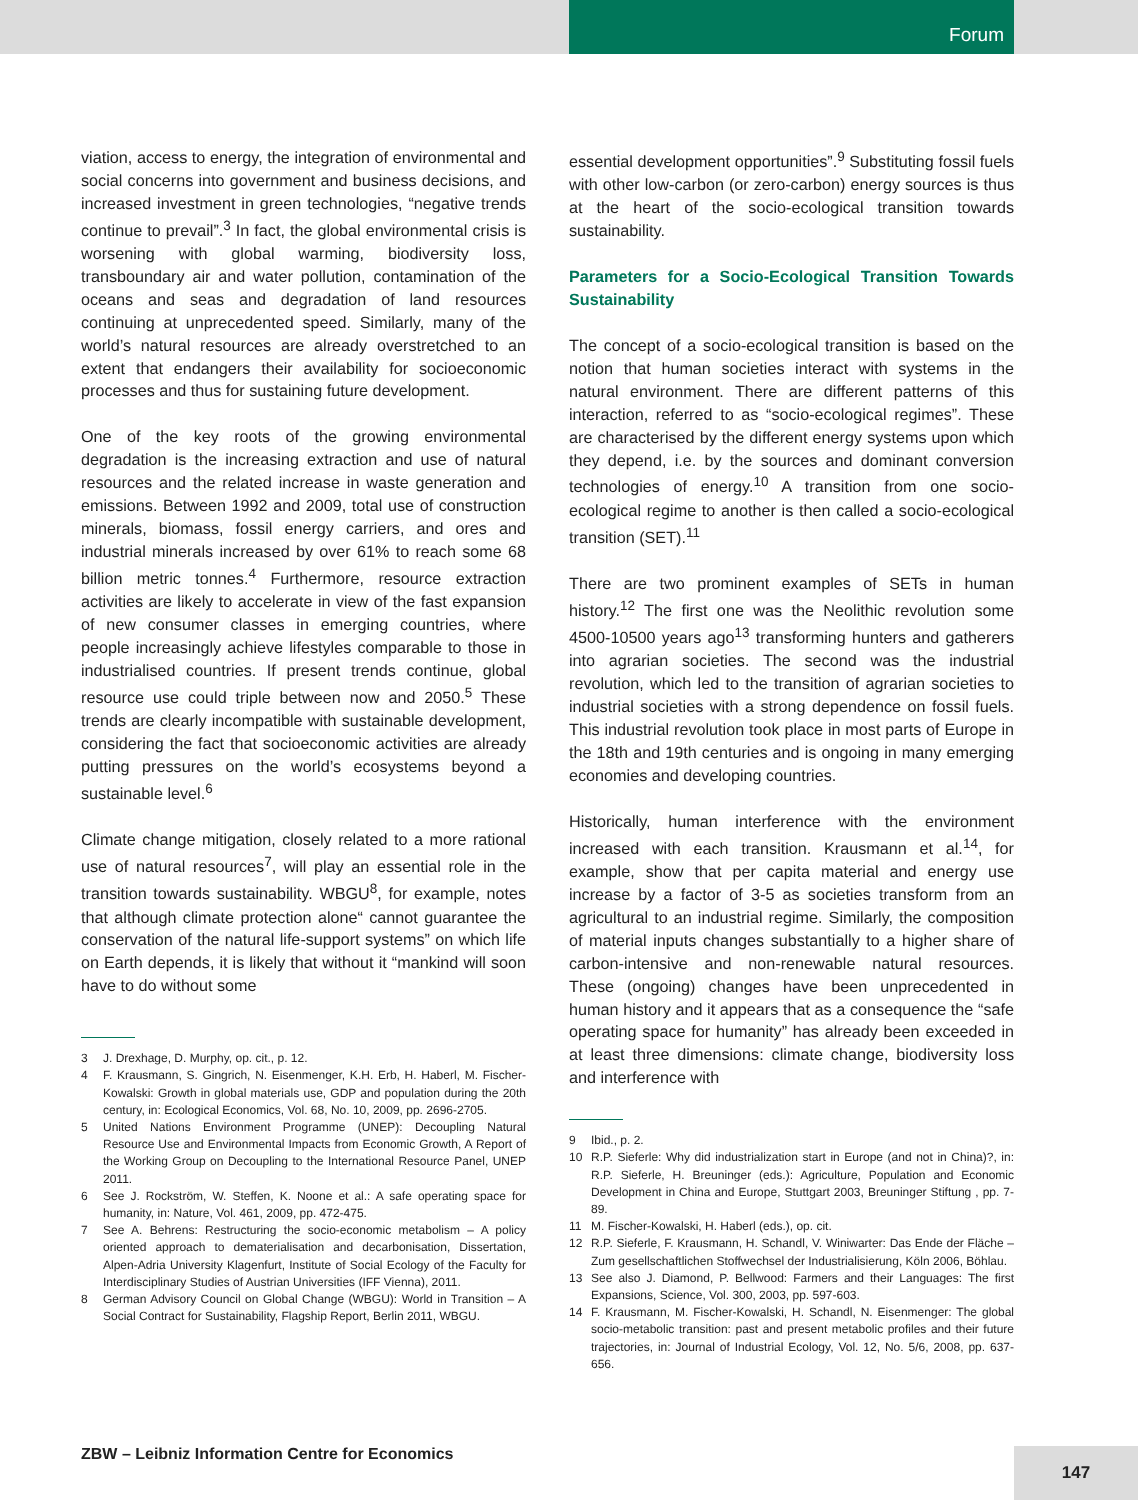Forum
viation, access to energy, the integration of environmental and social concerns into government and business decisions, and increased investment in green technologies, “negative trends continue to prevail”.<sup>3</sup> In fact, the global environmental crisis is worsening with global warming, biodiversity loss, transboundary air and water pollution, contamination of the oceans and seas and degradation of land resources continuing at unprecedented speed. Similarly, many of the world’s natural resources are already overstretched to an extent that endangers their availability for socioeconomic processes and thus for sustaining future development.
One of the key roots of the growing environmental degradation is the increasing extraction and use of natural resources and the related increase in waste generation and emissions. Between 1992 and 2009, total use of construction minerals, biomass, fossil energy carriers, and ores and industrial minerals increased by over 61% to reach some 68 billion metric tonnes.<sup>4</sup> Furthermore, resource extraction activities are likely to accelerate in view of the fast expansion of new consumer classes in emerging countries, where people increasingly achieve lifestyles comparable to those in industrialised countries. If present trends continue, global resource use could triple between now and 2050.<sup>5</sup> These trends are clearly incompatible with sustainable development, considering the fact that socioeconomic activities are already putting pressures on the world’s ecosystems beyond a sustainable level.<sup>6</sup>
Climate change mitigation, closely related to a more rational use of natural resources<sup>7</sup>, will play an essential role in the transition towards sustainability. WBGU<sup>8</sup>, for example, notes that although climate protection alone“ cannot guarantee the conservation of the natural life-support systems” on which life on Earth depends, it is likely that without it “mankind will soon have to do without some
3 J. Drexhage, D. Murphy, op. cit., p. 12.
4 F. Krausmann, S. Gingrich, N. Eisenmenger, K.H. Erb, H. Haberl, M. Fischer-Kowalski: Growth in global materials use, GDP and population during the 20th century, in: Ecological Economics, Vol. 68, No. 10, 2009, pp. 2696-2705.
5 United Nations Environment Programme (UNEP): Decoupling Natural Resource Use and Environmental Impacts from Economic Growth, A Report of the Working Group on Decoupling to the International Resource Panel, UNEP 2011.
6 See J. Rockström, W. Steffen, K. Noone et al.: A safe operating space for humanity, in: Nature, Vol. 461, 2009, pp. 472-475.
7 See A. Behrens: Restructuring the socio-economic metabolism – A policy oriented approach to dematerialisation and decarbonisation, Dissertation, Alpen-Adria University Klagenfurt, Institute of Social Ecology of the Faculty for Interdisciplinary Studies of Austrian Universities (IFF Vienna), 2011.
8 German Advisory Council on Global Change (WBGU): World in Transition – A Social Contract for Sustainability, Flagship Report, Berlin 2011, WBGU.
essential development opportunities”.<sup>9</sup> Substituting fossil fuels with other low-carbon (or zero-carbon) energy sources is thus at the heart of the socio-ecological transition towards sustainability.
Parameters for a Socio-Ecological Transition Towards Sustainability
The concept of a socio-ecological transition is based on the notion that human societies interact with systems in the natural environment. There are different patterns of this interaction, referred to as “socio-ecological regimes”. These are characterised by the different energy systems upon which they depend, i.e. by the sources and dominant conversion technologies of energy.<sup>10</sup> A transition from one socio-ecological regime to another is then called a socio-ecological transition (SET).<sup>11</sup>
There are two prominent examples of SETs in human history.<sup>12</sup> The first one was the Neolithic revolution some 4500-10500 years ago<sup>13</sup> transforming hunters and gatherers into agrarian societies. The second was the industrial revolution, which led to the transition of agrarian societies to industrial societies with a strong dependence on fossil fuels. This industrial revolution took place in most parts of Europe in the 18th and 19th centuries and is ongoing in many emerging economies and developing countries.
Historically, human interference with the environment increased with each transition. Krausmann et al.<sup>14</sup>, for example, show that per capita material and energy use increase by a factor of 3-5 as societies transform from an agricultural to an industrial regime. Similarly, the composition of material inputs changes substantially to a higher share of carbon-intensive and non-renewable natural resources. These (ongoing) changes have been unprecedented in human history and it appears that as a consequence the “safe operating space for humanity” has already been exceeded in at least three dimensions: climate change, biodiversity loss and interference with
9 Ibid., p. 2.
10 R.P. Sieferle: Why did industrialization start in Europe (and not in China)?, in: R.P. Sieferle, H. Breuninger (eds.): Agriculture, Population and Economic Development in China and Europe, Stuttgart 2003, Breuninger Stiftung , pp. 7-89.
11 M. Fischer-Kowalski, H. Haberl (eds.), op. cit.
12 R.P. Sieferle, F. Krausmann, H. Schandl, V. Winiwarter: Das Ende der Fläche – Zum gesellschaftlichen Stoffwechsel der Industrialisierung, Köln 2006, Böhlau.
13 See also J. Diamond, P. Bellwood: Farmers and their Languages: The first Expansions, Science, Vol. 300, 2003, pp. 597-603.
14 F. Krausmann, M. Fischer-Kowalski, H. Schandl, N. Eisenmenger: The global socio-metabolic transition: past and present metabolic profiles and their future trajectories, in: Journal of Industrial Ecology, Vol. 12, No. 5/6, 2008, pp. 637-656.
ZBW – Leibniz Information Centre for Economics
147